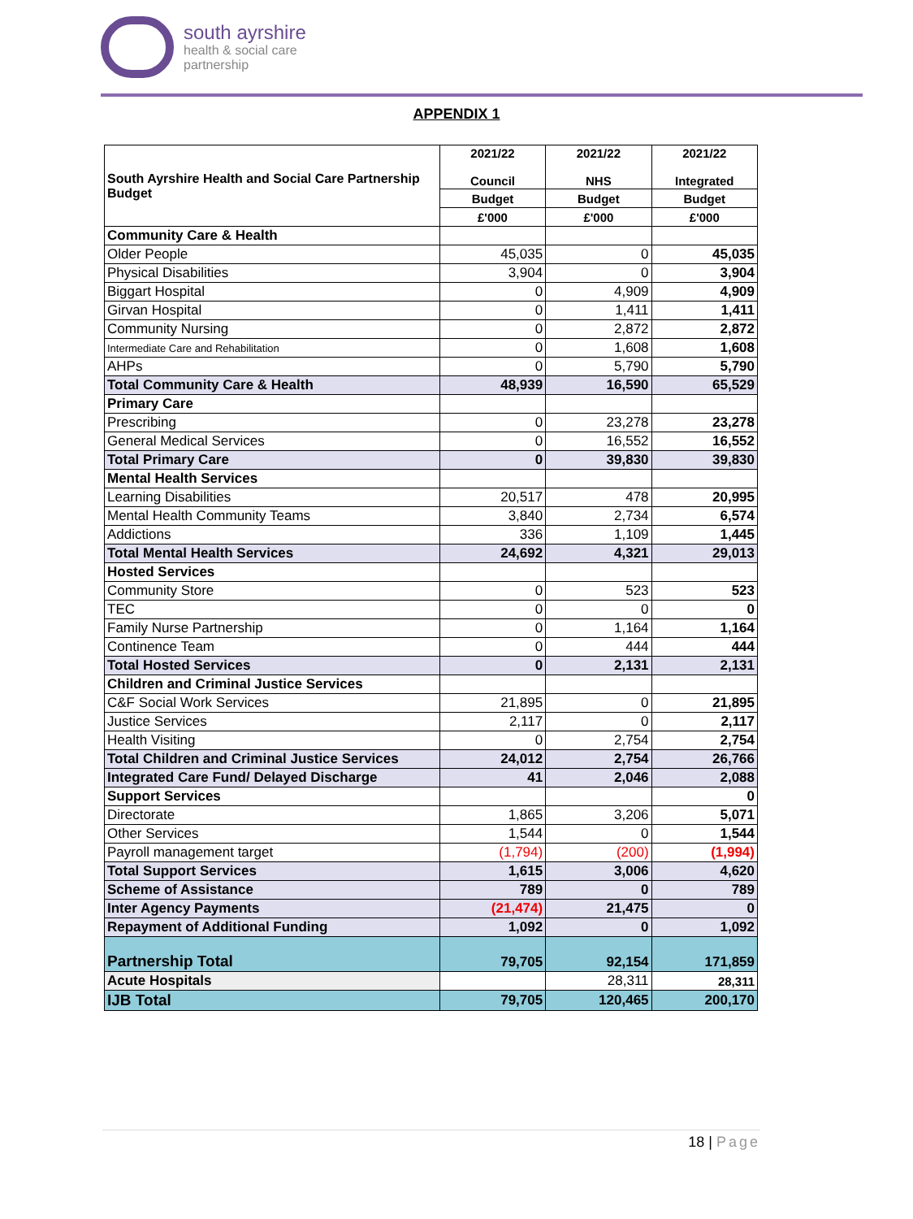south ayrshire
health & social care
partnership
APPENDIX 1
| South Ayrshire Health and Social Care Partnership Budget | 2021/22 Council | 2021/22 NHS | 2021/22 Integrated |
| --- | --- | --- | --- |
| | Budget | Budget | Budget |
| | £'000 | £'000 | £'000 |
| Community Care & Health | | | |
| Older People | 45,035 | 0 | 45,035 |
| Physical Disabilities | 3,904 | 0 | 3,904 |
| Biggart Hospital | 0 | 4,909 | 4,909 |
| Girvan Hospital | 0 | 1,411 | 1,411 |
| Community Nursing | 0 | 2,872 | 2,872 |
| Intermediate Care and Rehabilitation | 0 | 1,608 | 1,608 |
| AHPs | 0 | 5,790 | 5,790 |
| Total Community Care & Health | 48,939 | 16,590 | 65,529 |
| Primary Care | | | |
| Prescribing | 0 | 23,278 | 23,278 |
| General Medical Services | 0 | 16,552 | 16,552 |
| Total Primary Care | 0 | 39,830 | 39,830 |
| Mental Health Services | | | |
| Learning Disabilities | 20,517 | 478 | 20,995 |
| Mental Health Community Teams | 3,840 | 2,734 | 6,574 |
| Addictions | 336 | 1,109 | 1,445 |
| Total Mental Health Services | 24,692 | 4,321 | 29,013 |
| Hosted Services | | | |
| Community Store | 0 | 523 | 523 |
| TEC | 0 | 0 | 0 |
| Family Nurse Partnership | 0 | 1,164 | 1,164 |
| Continence Team | 0 | 444 | 444 |
| Total Hosted Services | 0 | 2,131 | 2,131 |
| Children and Criminal Justice Services | | | |
| C&F Social Work Services | 21,895 | 0 | 21,895 |
| Justice Services | 2,117 | 0 | 2,117 |
| Health Visiting | 0 | 2,754 | 2,754 |
| Total Children and Criminal Justice Services | 24,012 | 2,754 | 26,766 |
| Integrated Care Fund/ Delayed Discharge | 41 | 2,046 | 2,088 |
| Support Services | | | 0 |
| Directorate | 1,865 | 3,206 | 5,071 |
| Other Services | 1,544 | 0 | 1,544 |
| Payroll management target | (1,794) | (200) | (1,994) |
| Total Support Services | 1,615 | 3,006 | 4,620 |
| Scheme of Assistance | 789 | 0 | 789 |
| Inter Agency Payments | (21,474) | 21,475 | 0 |
| Repayment of Additional Funding | 1,092 | 0 | 1,092 |
| Partnership Total | 79,705 | 92,154 | 171,859 |
| Acute Hospitals | | 28,311 | 28,311 |
| IJB Total | 79,705 | 120,465 | 200,170 |
18 | Page